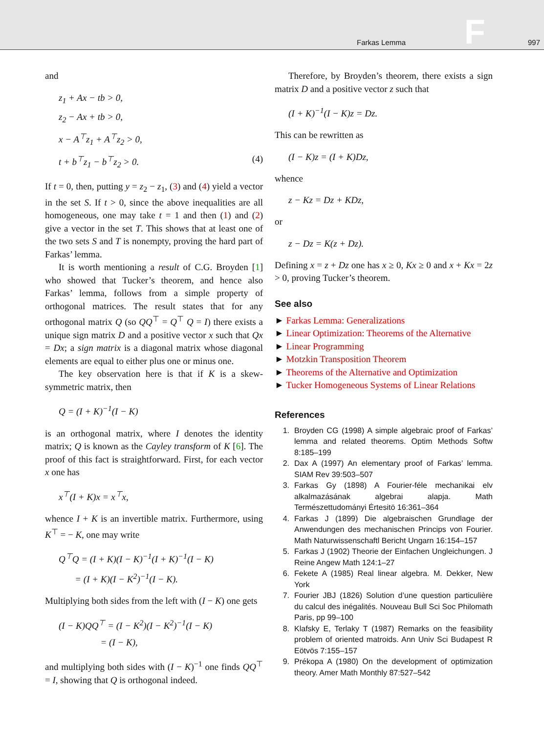Farkas Lemma F 997
and
z<sub>1</sub> + Ax − tb > 0,
z<sub>2</sub> − Ax + tb > 0,
x − A<sup>⊤</sup>z<sub>1</sub> + A<sup>⊤</sup>z<sub>2</sub> > 0,
t + b<sup>⊤</sup>z<sub>1</sub> − b<sup>⊤</sup>z<sub>2</sub> > 0. (4)
If t = 0, then, putting y = z<sub>2</sub> − z<sub>1</sub>, (3) and (4) yield a vector in the set S. If t > 0, since the above inequalities are all homogeneous, one may take t = 1 and then (1) and (2) give a vector in the set T. This shows that at least one of the two sets S and T is nonempty, proving the hard part of Farkas’ lemma.
It is worth mentioning a result of C.G. Broyden [1] who showed that Tucker’s theorem, and hence also Farkas’ lemma, follows from a simple property of orthogonal matrices. The result states that for any orthogonal matrix Q (so QQ<sup>⊤</sup> = Q<sup>⊤</sup> Q = I) there exists a unique sign matrix D and a positive vector x such that Qx = Dx; a sign matrix is a diagonal matrix whose diagonal elements are equal to either plus one or minus one.
The key observation here is that if K is a skew-symmetric matrix, then
Q = (I + K)<sup>−1</sup>(I − K)
is an orthogonal matrix, where I denotes the identity matrix; Q is known as the Cayley transform of K [6]. The proof of this fact is straightforward. First, for each vector x one has
x<sup>⊤</sup>(I + K)x = x<sup>⊤</sup>x,
whence I + K is an invertible matrix. Furthermore, using K<sup>⊤</sup> = − K, one may write
Q<sup>⊤</sup>Q = (I + K)(I − K)<sup>−1</sup>(I + K)<sup>−1</sup>(I − K)
= (I + K)(I − K<sup>2</sup>)<sup>−1</sup>(I − K).
Multiplying both sides from the left with (I − K) one gets
(I − K)QQ<sup>⊤</sup> = (I − K<sup>2</sup>)(I − K<sup>2</sup>)<sup>−1</sup>(I − K)
= (I − K),
and multiplying both sides with (I − K)<sup>−1</sup> one finds QQ<sup>⊤</sup> = I, showing that Q is orthogonal indeed.
Therefore, by Broyden’s theorem, there exists a sign matrix D and a positive vector z such that
(I + K)<sup>−1</sup>(I − K)z = Dz.
This can be rewritten as
(I − K)z = (I + K)Dz,
whence
z − Kz = Dz + KDz,
or
z − Dz = K(z + Dz).
Defining x = z + Dz one has x ≥ 0, Kx ≥ 0 and x + Kx = 2z > 0, proving Tucker’s theorem.
See also
► Farkas Lemma: Generalizations
► Linear Optimization: Theorems of the Alternative
► Linear Programming
► Motzkin Transposition Theorem
► Theorems of the Alternative and Optimization
► Tucker Homogeneous Systems of Linear Relations
References
1. Broyden CG (1998) A simple algebraic proof of Farkas’ lemma and related theorems. Optim Methods Softw 8:185–199
2. Dax A (1997) An elementary proof of Farkas’ lemma. SIAM Rev 39:503–507
3. Farkas Gy (1898) A Fourier-féle mechanikai elv alkalmazásának algebrai alapja. Math Természettudományi Értesitö 16:361–364
4. Farkas J (1899) Die algebraischen Grundlage der Anwendungen des mechanischen Princips von Fourier. Math Naturwissenschaftl Bericht Ungarn 16:154–157
5. Farkas J (1902) Theorie der Einfachen Ungleichungen. J Reine Angew Math 124:1–27
6. Fekete A (1985) Real linear algebra. M. Dekker, New York
7. Fourier JBJ (1826) Solution d’une question particulière du calcul des inégalités. Nouveau Bull Sci Soc Philomath Paris, pp 99–100
8. Klafsky E, Terlaky T (1987) Remarks on the feasibility problem of oriented matroids. Ann Univ Sci Budapest R Eötvös 7:155–157
9. Prékopa A (1980) On the development of optimization theory. Amer Math Monthly 87:527–542